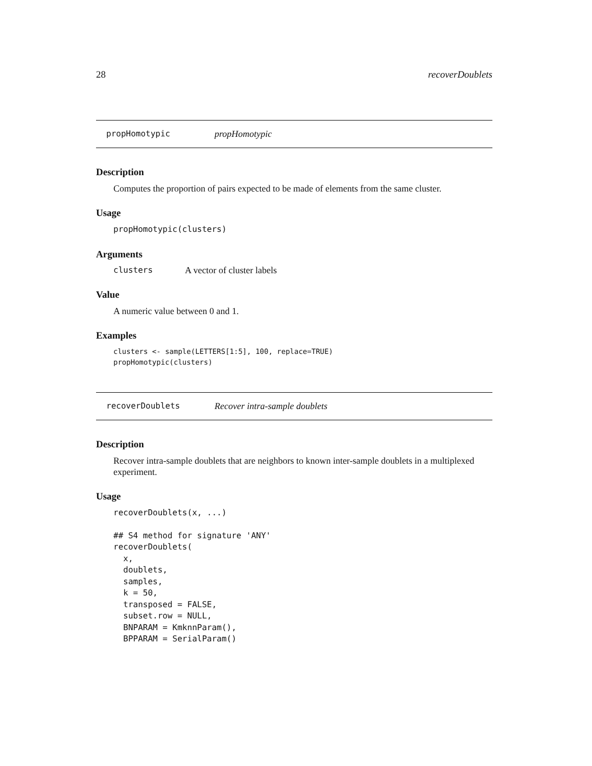28 recoverDoublets
propHomotypic propHomotypic
Description
Computes the proportion of pairs expected to be made of elements from the same cluster.
Usage
propHomotypic(clusters)
Arguments
clusters A vector of cluster labels
Value
A numeric value between 0 and 1.
Examples
clusters <- sample(LETTERS[1:5], 100, replace=TRUE)
propHomotypic(clusters)
recoverDoublets Recover intra-sample doublets
Description
Recover intra-sample doublets that are neighbors to known inter-sample doublets in a multiplexed experiment.
Usage
recoverDoublets(x, ...)

## S4 method for signature 'ANY'
recoverDoublets(
  x,
  doublets,
  samples,
  k = 50,
  transposed = FALSE,
  subset.row = NULL,
  BNPARAM = KmknnParam(),
  BPPARAM = SerialParam()